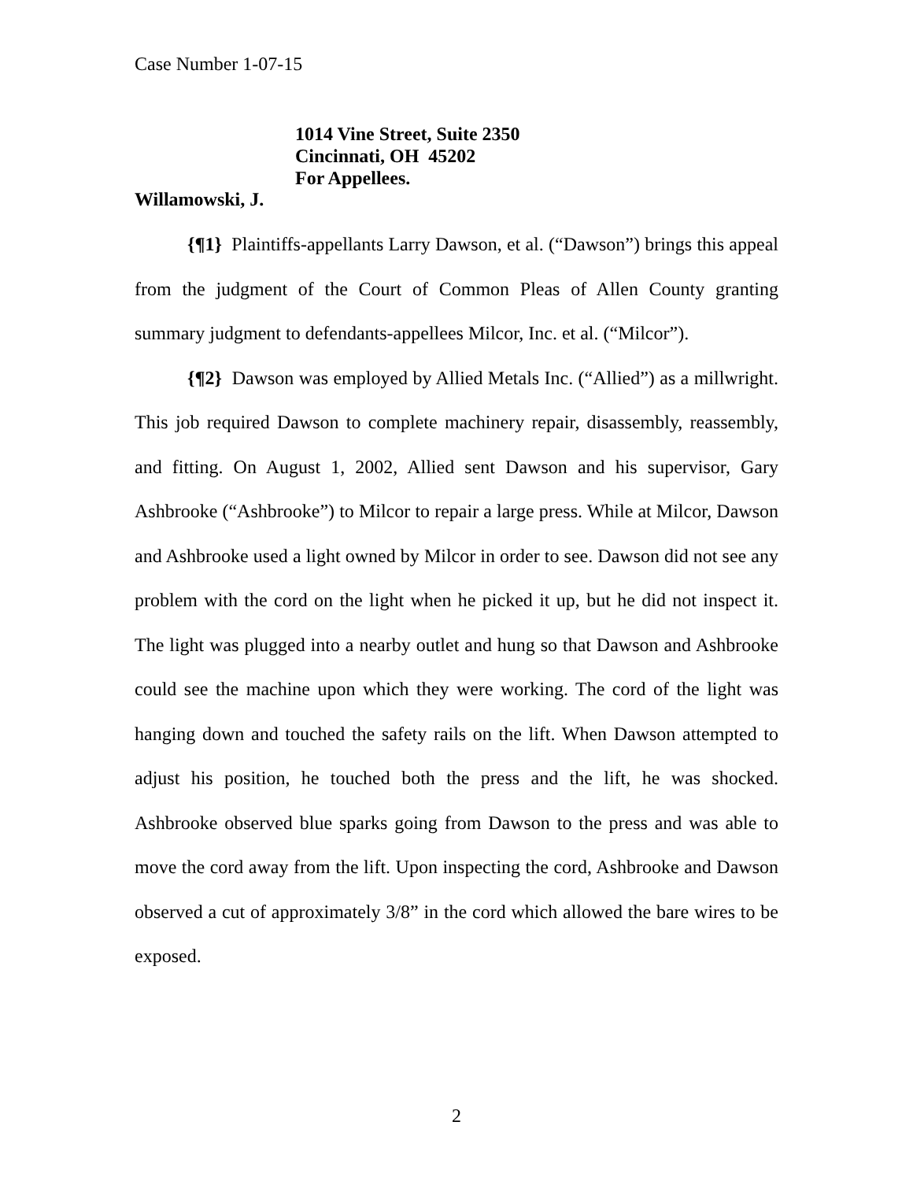Case Number 1-07-15
1014 Vine Street, Suite 2350
Cincinnati, OH 45202
For Appellees.
Willamowski, J.
{¶1} Plaintiffs-appellants Larry Dawson, et al. (“Dawson”) brings this appeal from the judgment of the Court of Common Pleas of Allen County granting summary judgment to defendants-appellees Milcor, Inc. et al. (“Milcor”).
{¶2} Dawson was employed by Allied Metals Inc. (“Allied”) as a millwright. This job required Dawson to complete machinery repair, disassembly, reassembly, and fitting. On August 1, 2002, Allied sent Dawson and his supervisor, Gary Ashbrooke (“Ashbrooke”) to Milcor to repair a large press. While at Milcor, Dawson and Ashbrooke used a light owned by Milcor in order to see. Dawson did not see any problem with the cord on the light when he picked it up, but he did not inspect it. The light was plugged into a nearby outlet and hung so that Dawson and Ashbrooke could see the machine upon which they were working. The cord of the light was hanging down and touched the safety rails on the lift. When Dawson attempted to adjust his position, he touched both the press and the lift, he was shocked. Ashbrooke observed blue sparks going from Dawson to the press and was able to move the cord away from the lift. Upon inspecting the cord, Ashbrooke and Dawson observed a cut of approximately 3/8” in the cord which allowed the bare wires to be exposed.
2